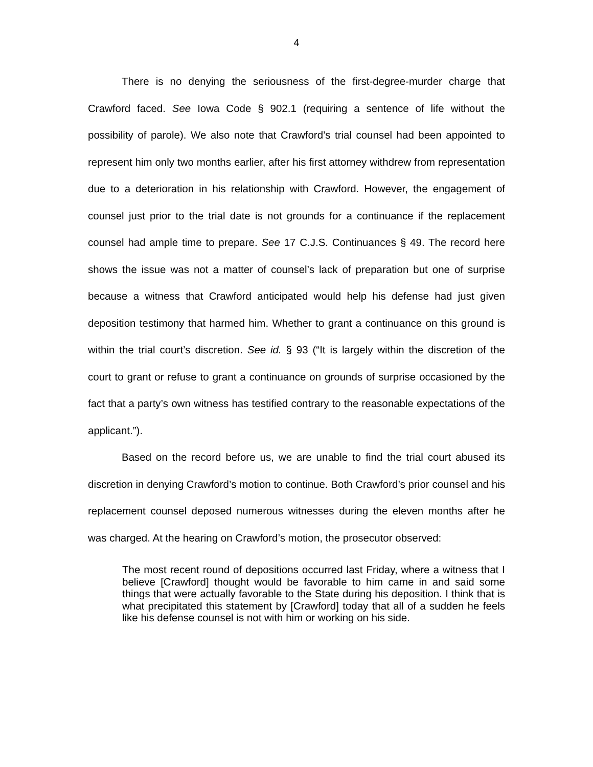4
There is no denying the seriousness of the first-degree-murder charge that Crawford faced. See Iowa Code § 902.1 (requiring a sentence of life without the possibility of parole). We also note that Crawford’s trial counsel had been appointed to represent him only two months earlier, after his first attorney withdrew from representation due to a deterioration in his relationship with Crawford. However, the engagement of counsel just prior to the trial date is not grounds for a continuance if the replacement counsel had ample time to prepare. See 17 C.J.S. Continuances § 49. The record here shows the issue was not a matter of counsel’s lack of preparation but one of surprise because a witness that Crawford anticipated would help his defense had just given deposition testimony that harmed him. Whether to grant a continuance on this ground is within the trial court’s discretion. See id. § 93 (“It is largely within the discretion of the court to grant or refuse to grant a continuance on grounds of surprise occasioned by the fact that a party’s own witness has testified contrary to the reasonable expectations of the applicant.”).
Based on the record before us, we are unable to find the trial court abused its discretion in denying Crawford’s motion to continue. Both Crawford’s prior counsel and his replacement counsel deposed numerous witnesses during the eleven months after he was charged. At the hearing on Crawford’s motion, the prosecutor observed:
The most recent round of depositions occurred last Friday, where a witness that I believe [Crawford] thought would be favorable to him came in and said some things that were actually favorable to the State during his deposition. I think that is what precipitated this statement by [Crawford] today that all of a sudden he feels like his defense counsel is not with him or working on his side.